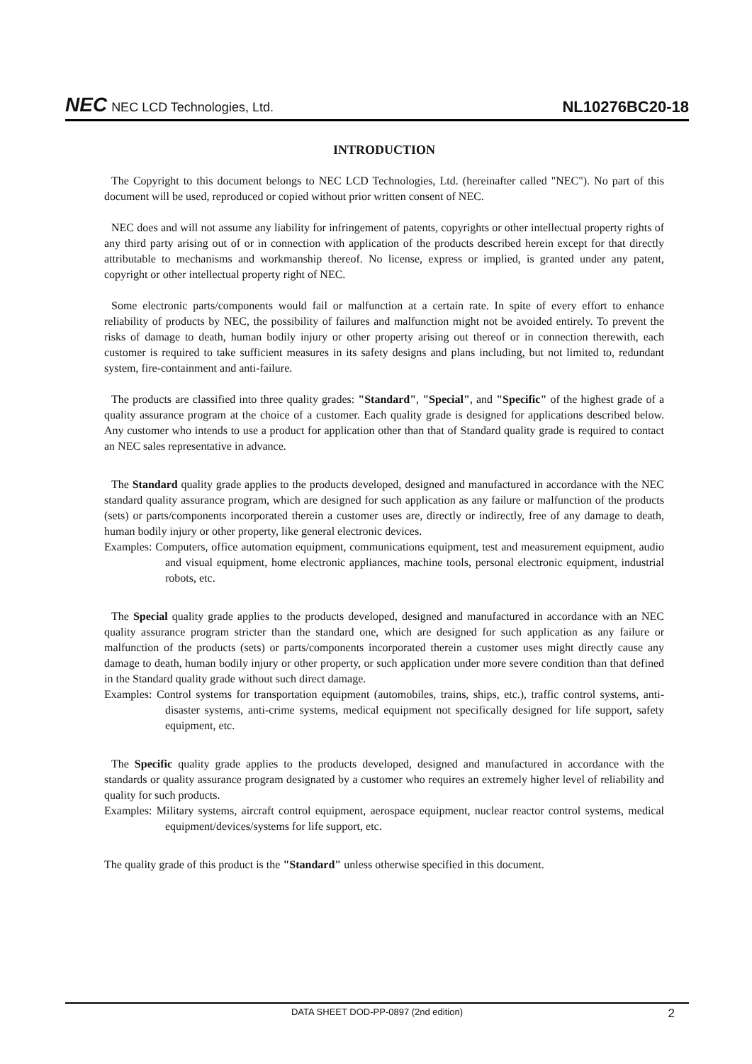NEC NEC LCD Technologies, Ltd.
NL10276BC20-18
INTRODUCTION
The Copyright to this document belongs to NEC LCD Technologies, Ltd. (hereinafter called "NEC"). No part of this document will be used, reproduced or copied without prior written consent of NEC.
NEC does and will not assume any liability for infringement of patents, copyrights or other intellectual property rights of any third party arising out of or in connection with application of the products described herein except for that directly attributable to mechanisms and workmanship thereof. No license, express or implied, is granted under any patent, copyright or other intellectual property right of NEC.
Some electronic parts/components would fail or malfunction at a certain rate. In spite of every effort to enhance reliability of products by NEC, the possibility of failures and malfunction might not be avoided entirely. To prevent the risks of damage to death, human bodily injury or other property arising out thereof or in connection therewith, each customer is required to take sufficient measures in its safety designs and plans including, but not limited to, redundant system, fire-containment and anti-failure.
The products are classified into three quality grades: "Standard", "Special", and "Specific" of the highest grade of a quality assurance program at the choice of a customer. Each quality grade is designed for applications described below. Any customer who intends to use a product for application other than that of Standard quality grade is required to contact an NEC sales representative in advance.
The Standard quality grade applies to the products developed, designed and manufactured in accordance with the NEC standard quality assurance program, which are designed for such application as any failure or malfunction of the products (sets) or parts/components incorporated therein a customer uses are, directly or indirectly, free of any damage to death, human bodily injury or other property, like general electronic devices.
Examples: Computers, office automation equipment, communications equipment, test and measurement equipment, audio and visual equipment, home electronic appliances, machine tools, personal electronic equipment, industrial robots, etc.
The Special quality grade applies to the products developed, designed and manufactured in accordance with an NEC quality assurance program stricter than the standard one, which are designed for such application as any failure or malfunction of the products (sets) or parts/components incorporated therein a customer uses might directly cause any damage to death, human bodily injury or other property, or such application under more severe condition than that defined in the Standard quality grade without such direct damage.
Examples: Control systems for transportation equipment (automobiles, trains, ships, etc.), traffic control systems, anti-disaster systems, anti-crime systems, medical equipment not specifically designed for life support, safety equipment, etc.
The Specific quality grade applies to the products developed, designed and manufactured in accordance with the standards or quality assurance program designated by a customer who requires an extremely higher level of reliability and quality for such products.
Examples: Military systems, aircraft control equipment, aerospace equipment, nuclear reactor control systems, medical equipment/devices/systems for life support, etc.
The quality grade of this product is the "Standard" unless otherwise specified in this document.
DATA SHEET DOD-PP-0897 (2nd edition) 2